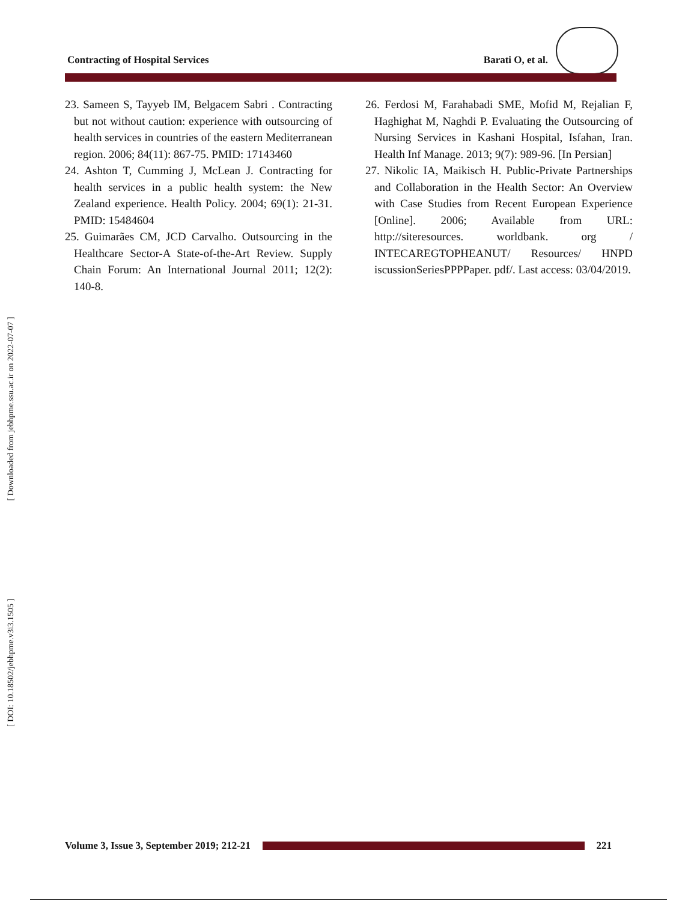Contracting of Hospital Services Barati O, et al.
[ DOI: 10.18502/jebhpme.v3i3.1505 ] [ Downloaded from jebhpme.ssu.ac.ir on 2022-07-07 ]
23. Sameen S, Tayyeb IM, Belgacem Sabri . Contracting but not without caution: experience with outsourcing of health services in countries of the eastern Mediterranean region. 2006; 84(11): 867-75. PMID: 17143460
24. Ashton T, Cumming J, McLean J. Contracting for health services in a public health system: the New Zealand experience. Health Policy. 2004; 69(1): 21-31. PMID: 15484604
25. Guimarães CM, JCD Carvalho. Outsourcing in the Healthcare Sector-A State-of-the-Art Review. Supply Chain Forum: An International Journal 2011; 12(2): 140-8.
26. Ferdosi M, Farahabadi SME, Mofid M, Rejalian F, Haghighat M, Naghdi P. Evaluating the Outsourcing of Nursing Services in Kashani Hospital, Isfahan, Iran. Health Inf Manage. 2013; 9(7): 989-96. [In Persian]
27. Nikolic IA, Maikisch H. Public-Private Partnerships and Collaboration in the Health Sector: An Overview with Case Studies from Recent European Experience [Online]. 2006; Available from URL: http://siteresources. worldbank. org / INTECAREGTOPHEANUT/ Resources/ HNPD iscussionSeriesPPPPaper. pdf/. Last access: 03/04/2019.
Volume 3, Issue 3, September 2019; 212-21
221